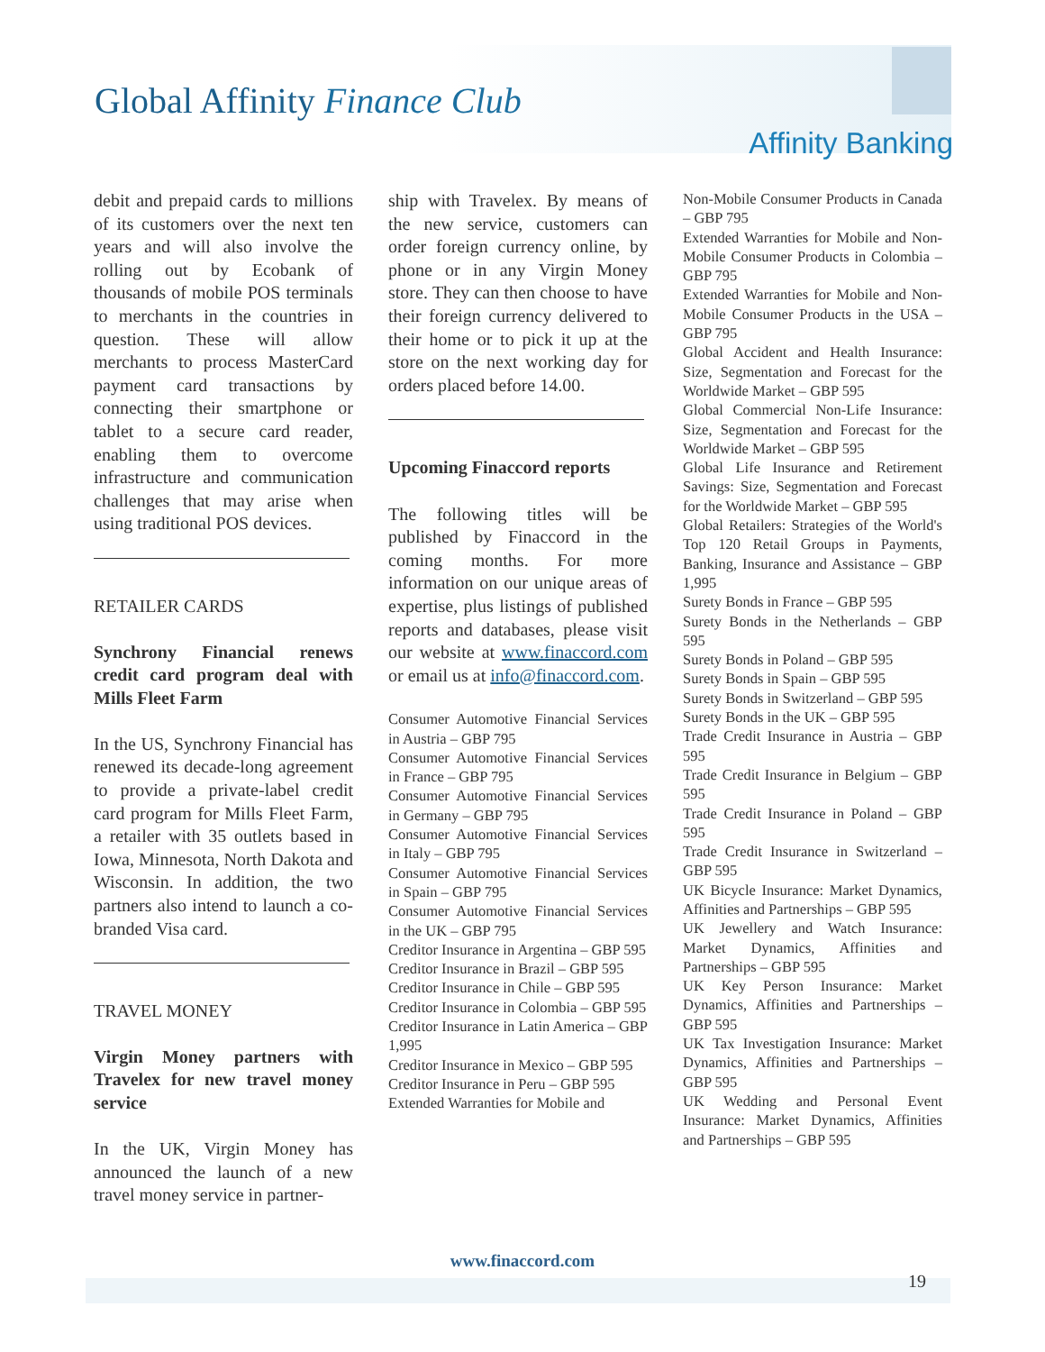Global Affinity Finance Club
Affinity Banking
debit and prepaid cards to millions of its customers over the next ten years and will also involve the rolling out by Ecobank of thousands of mobile POS terminals to merchants in the countries in question. These will allow merchants to process MasterCard payment card transactions by connecting their smartphone or tablet to a secure card reader, enabling them to overcome infrastructure and communication challenges that may arise when using traditional POS devices.
RETAILER CARDS
Synchrony Financial renews credit card program deal with Mills Fleet Farm
In the US, Synchrony Financial has renewed its decade-long agreement to provide a private-label credit card program for Mills Fleet Farm, a retailer with 35 outlets based in Iowa, Minnesota, North Dakota and Wisconsin. In addition, the two partners also intend to launch a co-branded Visa card.
TRAVEL MONEY
Virgin Money partners with Travelex for new travel money service
In the UK, Virgin Money has announced the launch of a new travel money service in partner-
ship with Travelex. By means of the new service, customers can order foreign currency online, by phone or in any Virgin Money store. They can then choose to have their foreign currency delivered to their home or to pick it up at the store on the next working day for orders placed before 14.00.
Upcoming Finaccord reports
The following titles will be published by Finaccord in the coming months. For more information on our unique areas of expertise, plus listings of published reports and databases, please visit our website at www.finaccord.com or email us at info@finaccord.com.
Consumer Automotive Financial Services in Austria – GBP 795
Consumer Automotive Financial Services in France – GBP 795
Consumer Automotive Financial Services in Germany – GBP 795
Consumer Automotive Financial Services in Italy – GBP 795
Consumer Automotive Financial Services in Spain – GBP 795
Consumer Automotive Financial Services in the UK – GBP 795
Creditor Insurance in Argentina – GBP 595
Creditor Insurance in Brazil – GBP 595
Creditor Insurance in Chile – GBP 595
Creditor Insurance in Colombia – GBP 595
Creditor Insurance in Latin America – GBP 1,995
Creditor Insurance in Mexico – GBP 595
Creditor Insurance in Peru – GBP 595
Extended Warranties for Mobile and
Non-Mobile Consumer Products in Canada – GBP 795
Extended Warranties for Mobile and Non-Mobile Consumer Products in Colombia – GBP 795
Extended Warranties for Mobile and Non-Mobile Consumer Products in the USA – GBP 795
Global Accident and Health Insurance: Size, Segmentation and Forecast for the Worldwide Market – GBP 595
Global Commercial Non-Life Insurance: Size, Segmentation and Forecast for the Worldwide Market – GBP 595
Global Life Insurance and Retirement Savings: Size, Segmentation and Forecast for the Worldwide Market – GBP 595
Global Retailers: Strategies of the World's Top 120 Retail Groups in Payments, Banking, Insurance and Assistance – GBP 1,995
Surety Bonds in France – GBP 595
Surety Bonds in the Netherlands – GBP 595
Surety Bonds in Poland – GBP 595
Surety Bonds in Spain – GBP 595
Surety Bonds in Switzerland – GBP 595
Surety Bonds in the UK – GBP 595
Trade Credit Insurance in Austria – GBP 595
Trade Credit Insurance in Belgium – GBP 595
Trade Credit Insurance in Poland – GBP 595
Trade Credit Insurance in Switzerland – GBP 595
UK Bicycle Insurance: Market Dynamics, Affinities and Partnerships – GBP 595
UK Jewellery and Watch Insurance: Market Dynamics, Affinities and Partnerships – GBP 595
UK Key Person Insurance: Market Dynamics, Affinities and Partnerships – GBP 595
UK Tax Investigation Insurance: Market Dynamics, Affinities and Partnerships – GBP 595
UK Wedding and Personal Event Insurance: Market Dynamics, Affinities and Partnerships – GBP 595
www.finaccord.com
19